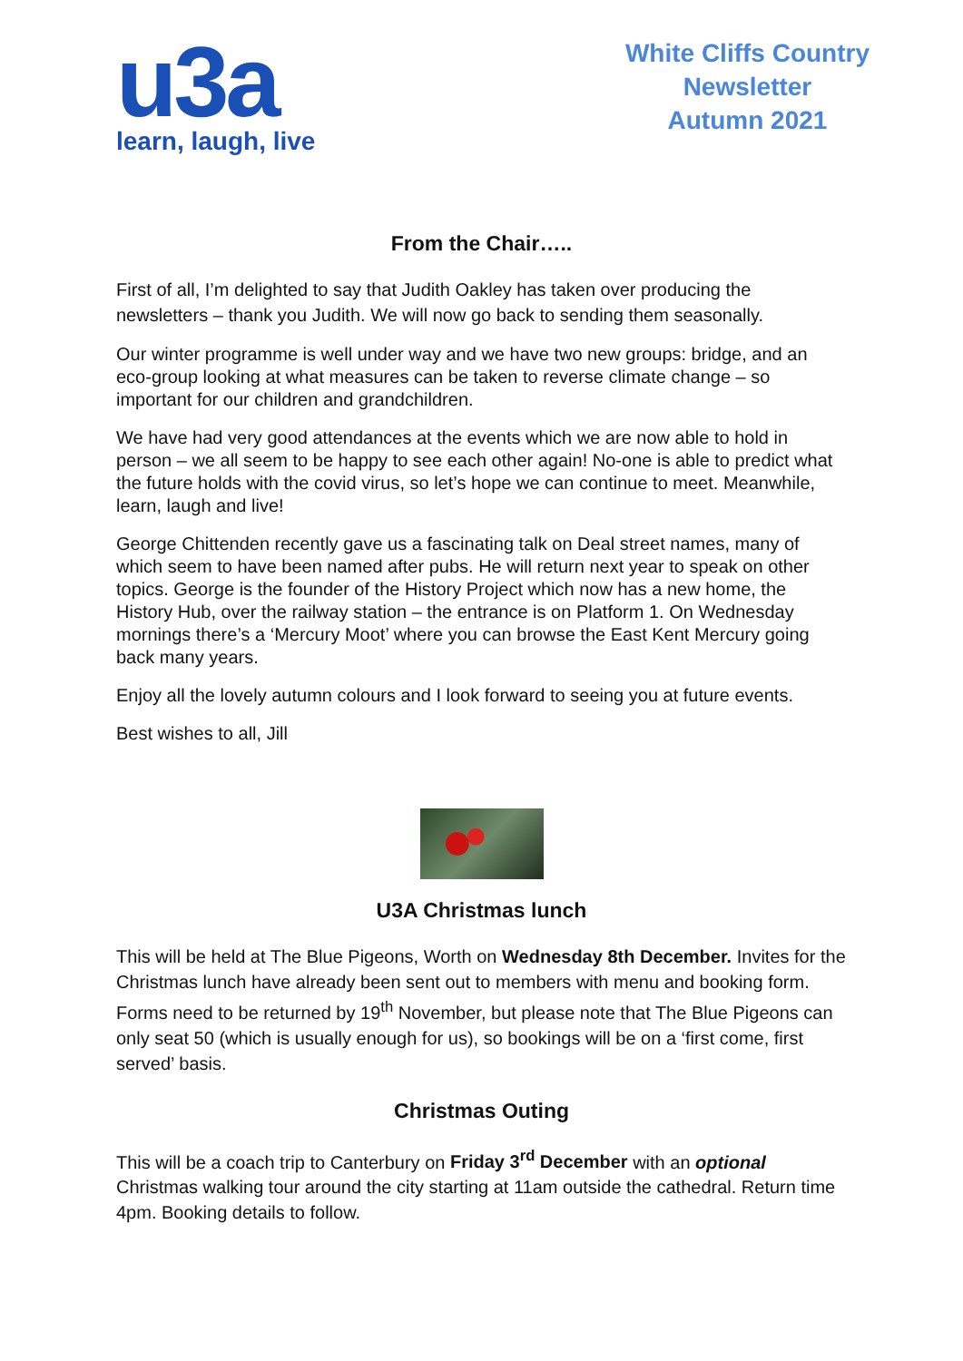u3a
learn, laugh, live
White Cliffs Country
Newsletter
Autumn 2021
From the Chair…..
First of all, I’m delighted to say that Judith Oakley has taken over producing the newsletters – thank you Judith. We will now go back to sending them seasonally.
Our winter programme is well under way and we have two new groups: bridge, and an eco-group looking at what measures can be taken to reverse climate change – so important for our children and grandchildren.
We have had very good attendances at the events which we are now able to hold in person – we all seem to be happy to see each other again! No-one is able to predict what the future holds with the covid virus, so let’s hope we can continue to meet. Meanwhile, learn, laugh and live!
George Chittenden recently gave us a fascinating talk on Deal street names, many of which seem to have been named after pubs. He will return next year to speak on other topics. George is the founder of the History Project which now has a new home, the History Hub, over the railway station – the entrance is on Platform 1. On Wednesday mornings there’s a ‘Mercury Moot’ where you can browse the East Kent Mercury going back many years.
Enjoy all the lovely autumn colours and I look forward to seeing you at future events.
Best wishes to all, Jill
U3A Christmas lunch
This will be held at The Blue Pigeons, Worth on Wednesday 8th December. Invites for the Christmas lunch have already been sent out to members with menu and booking form. Forms need to be returned by 19<sup>th</sup> November, but please note that The Blue Pigeons can only seat 50 (which is usually enough for us), so bookings will be on a ‘first come, first served’ basis.
Christmas Outing
This will be a coach trip to Canterbury on Friday 3<sup>rd</sup> December with an optional Christmas walking tour around the city starting at 11am outside the cathedral. Return time 4pm. Booking details to follow.